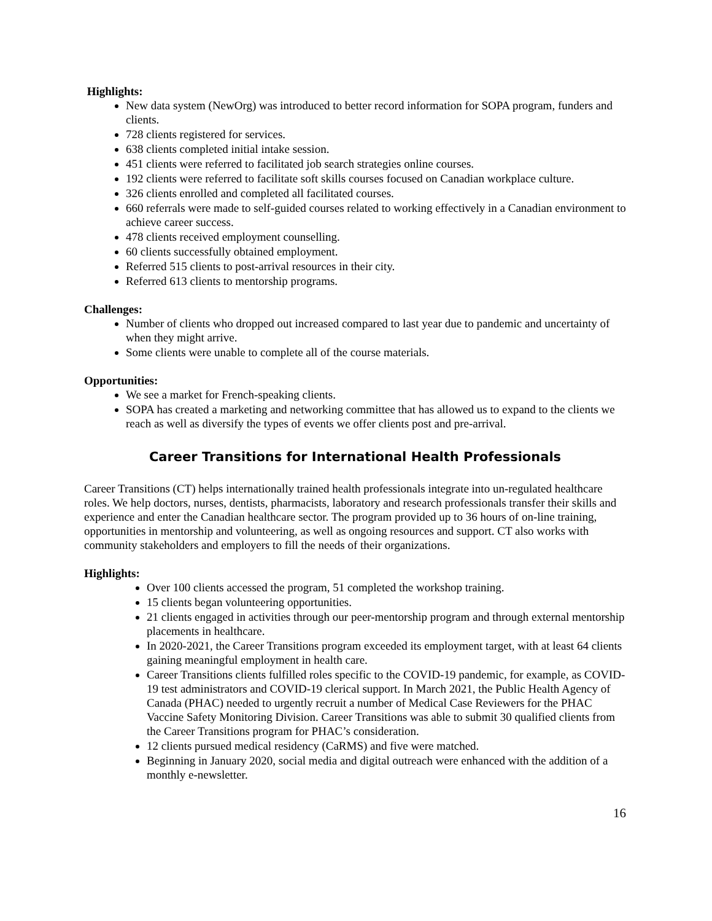Highlights:
New data system (NewOrg) was introduced to better record information for SOPA program, funders and clients.
728 clients registered for services.
638 clients completed initial intake session.
451 clients were referred to facilitated job search strategies online courses.
192 clients were referred to facilitate soft skills courses focused on Canadian workplace culture.
326 clients enrolled and completed all facilitated courses.
660 referrals were made to self-guided courses related to working effectively in a Canadian environment to achieve career success.
478 clients received employment counselling.
60 clients successfully obtained employment.
Referred 515 clients to post-arrival resources in their city.
Referred 613 clients to mentorship programs.
Challenges:
Number of clients who dropped out increased compared to last year due to pandemic and uncertainty of when they might arrive.
Some clients were unable to complete all of the course materials.
Opportunities:
We see a market for French-speaking clients.
SOPA has created a marketing and networking committee that has allowed us to expand to the clients we reach as well as diversify the types of events we offer clients post and pre-arrival.
Career Transitions for International Health Professionals
Career Transitions (CT) helps internationally trained health professionals integrate into un-regulated healthcare roles. We help doctors, nurses, dentists, pharmacists, laboratory and research professionals transfer their skills and experience and enter the Canadian healthcare sector. The program provided up to 36 hours of on-line training, opportunities in mentorship and volunteering, as well as ongoing resources and support. CT also works with community stakeholders and employers to fill the needs of their organizations.
Highlights:
Over 100 clients accessed the program, 51 completed the workshop training.
15 clients began volunteering opportunities.
21 clients engaged in activities through our peer-mentorship program and through external mentorship placements in healthcare.
In 2020-2021, the Career Transitions program exceeded its employment target, with at least 64 clients gaining meaningful employment in health care.
Career Transitions clients fulfilled roles specific to the COVID-19 pandemic, for example, as COVID-19 test administrators and COVID-19 clerical support. In March 2021, the Public Health Agency of Canada (PHAC) needed to urgently recruit a number of Medical Case Reviewers for the PHAC Vaccine Safety Monitoring Division. Career Transitions was able to submit 30 qualified clients from the Career Transitions program for PHAC’s consideration.
12 clients pursued medical residency (CaRMS) and five were matched.
Beginning in January 2020, social media and digital outreach were enhanced with the addition of a monthly e-newsletter.
16